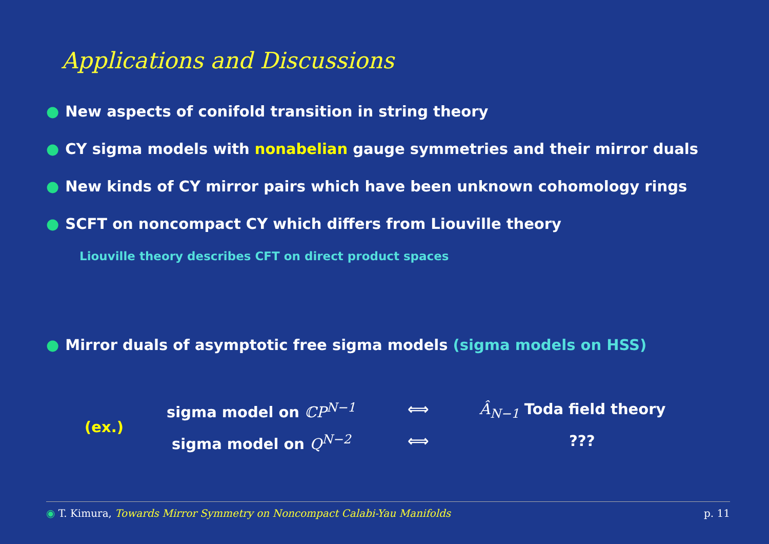Applications and Discussions
● New aspects of conifold transition in string theory
● CY sigma models with nonabelian gauge symmetries and their mirror duals
● New kinds of CY mirror pairs which have been unknown cohomology rings
● SCFT on noncompact CY which differs from Liouville theory
Liouville theory describes CFT on direct product spaces
● Mirror duals of asymptotic free sigma models (sigma models on HSS)
(ex.)
sigma model on ℂP<sup>N−1</sup> ⟺ Â<sub>N−1</sub> Toda field theory
sigma model on Q<sup>N−2</sup> ⟺ ???
◉ T. Kimura, Towards Mirror Symmetry on Noncompact Calabi-Yau Manifolds
p. 11